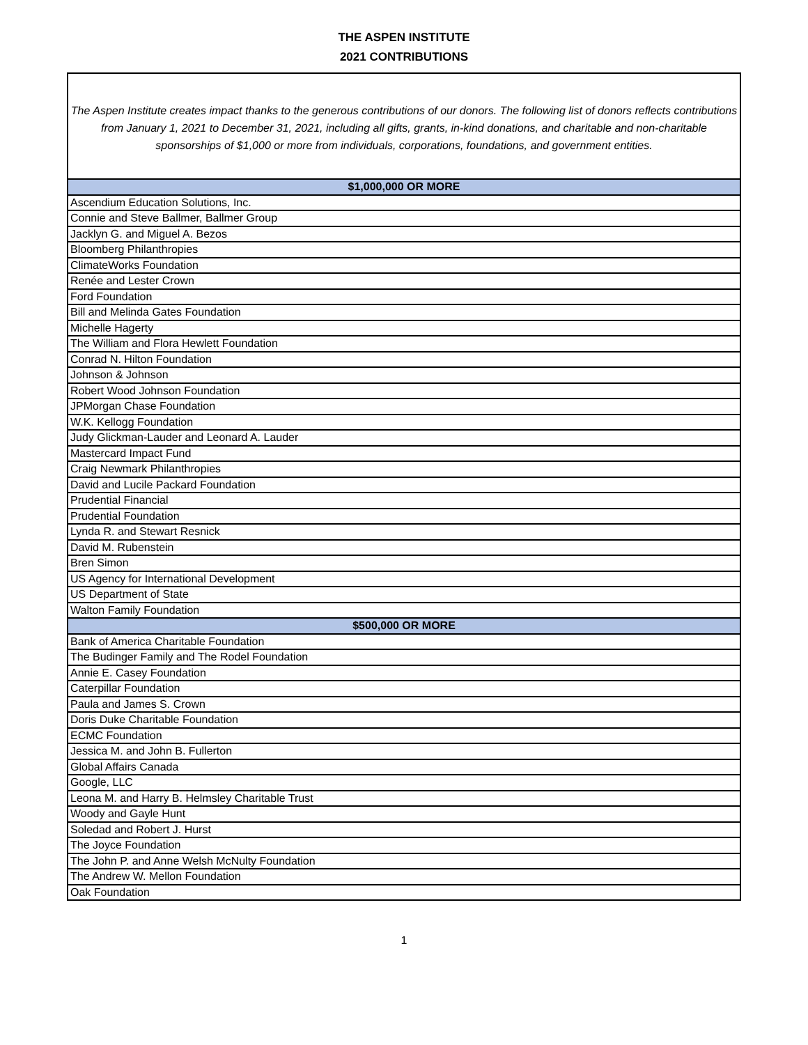THE ASPEN INSTITUTE
2021 CONTRIBUTIONS
The Aspen Institute creates impact thanks to the generous contributions of our donors. The following list of donors reflects contributions from January 1, 2021 to December 31, 2021, including all gifts, grants, in-kind donations, and charitable and non-charitable sponsorships of $1,000 or more from individuals, corporations, foundations, and government entities.
| $1,000,000 OR MORE |
| --- |
| Ascendium Education Solutions, Inc. |
| Connie and Steve Ballmer, Ballmer Group |
| Jacklyn G. and Miguel A. Bezos |
| Bloomberg Philanthropies |
| ClimateWorks Foundation |
| Renée and Lester Crown |
| Ford Foundation |
| Bill and Melinda Gates Foundation |
| Michelle Hagerty |
| The William and Flora Hewlett Foundation |
| Conrad N. Hilton Foundation |
| Johnson & Johnson |
| Robert Wood Johnson Foundation |
| JPMorgan Chase Foundation |
| W.K. Kellogg Foundation |
| Judy Glickman-Lauder and Leonard A. Lauder |
| Mastercard Impact Fund |
| Craig Newmark Philanthropies |
| David and Lucile Packard Foundation |
| Prudential Financial |
| Prudential Foundation |
| Lynda R. and Stewart Resnick |
| David M. Rubenstein |
| Bren Simon |
| US Agency for International Development |
| US Department of State |
| Walton Family Foundation |
| $500,000 OR MORE |
| Bank of America Charitable Foundation |
| The Budinger Family and The Rodel Foundation |
| Annie E. Casey Foundation |
| Caterpillar Foundation |
| Paula and James S. Crown |
| Doris Duke Charitable Foundation |
| ECMC Foundation |
| Jessica M. and John B. Fullerton |
| Global Affairs Canada |
| Google, LLC |
| Leona M. and Harry B. Helmsley Charitable Trust |
| Woody and Gayle Hunt |
| Soledad and Robert J. Hurst |
| The Joyce Foundation |
| The John P. and Anne Welsh McNulty Foundation |
| The Andrew W. Mellon Foundation |
| Oak Foundation |
1